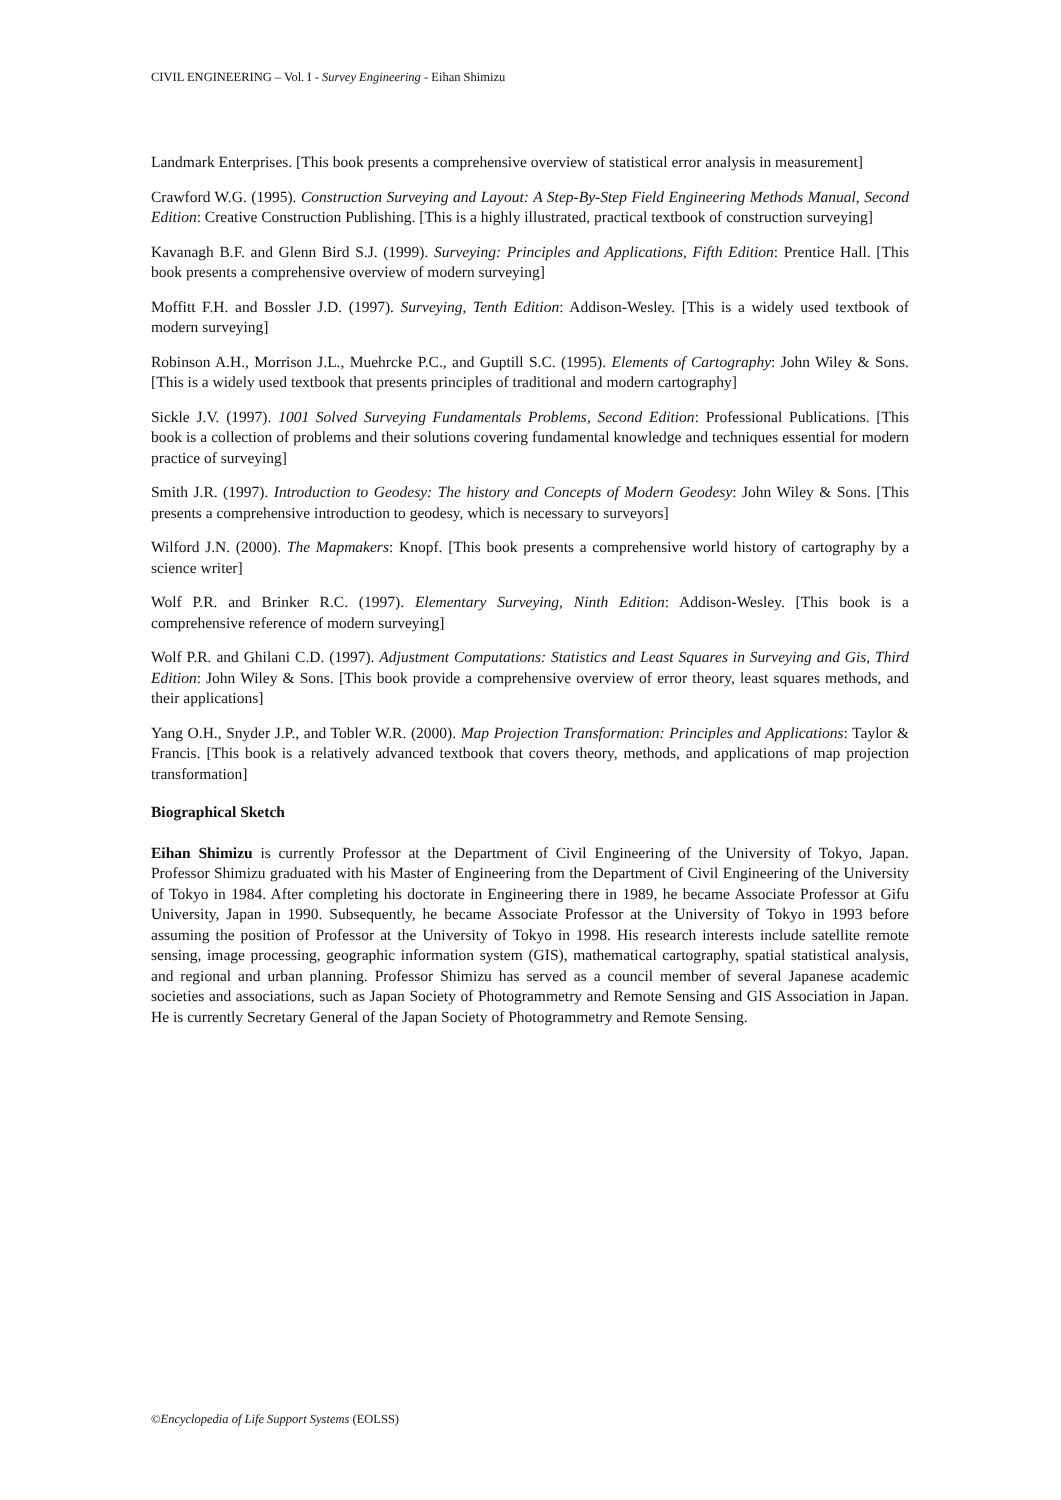CIVIL ENGINEERING – Vol. I - Survey Engineering - Eihan Shimizu
Landmark Enterprises. [This book presents a comprehensive overview of statistical error analysis in measurement]
Crawford W.G. (1995). Construction Surveying and Layout: A Step-By-Step Field Engineering Methods Manual, Second Edition: Creative Construction Publishing. [This is a highly illustrated, practical textbook of construction surveying]
Kavanagh B.F. and Glenn Bird S.J. (1999). Surveying: Principles and Applications, Fifth Edition: Prentice Hall. [This book presents a comprehensive overview of modern surveying]
Moffitt F.H. and Bossler J.D. (1997). Surveying, Tenth Edition: Addison-Wesley. [This is a widely used textbook of modern surveying]
Robinson A.H., Morrison J.L., Muehrcke P.C., and Guptill S.C. (1995). Elements of Cartography: John Wiley & Sons. [This is a widely used textbook that presents principles of traditional and modern cartography]
Sickle J.V. (1997). 1001 Solved Surveying Fundamentals Problems, Second Edition: Professional Publications. [This book is a collection of problems and their solutions covering fundamental knowledge and techniques essential for modern practice of surveying]
Smith J.R. (1997). Introduction to Geodesy: The history and Concepts of Modern Geodesy: John Wiley & Sons. [This presents a comprehensive introduction to geodesy, which is necessary to surveyors]
Wilford J.N. (2000). The Mapmakers: Knopf. [This book presents a comprehensive world history of cartography by a science writer]
Wolf P.R. and Brinker R.C. (1997). Elementary Surveying, Ninth Edition: Addison-Wesley. [This book is a comprehensive reference of modern surveying]
Wolf P.R. and Ghilani C.D. (1997). Adjustment Computations: Statistics and Least Squares in Surveying and Gis, Third Edition: John Wiley & Sons. [This book provide a comprehensive overview of error theory, least squares methods, and their applications]
Yang O.H., Snyder J.P., and Tobler W.R. (2000). Map Projection Transformation: Principles and Applications: Taylor & Francis. [This book is a relatively advanced textbook that covers theory, methods, and applications of map projection transformation]
Biographical Sketch
Eihan Shimizu is currently Professor at the Department of Civil Engineering of the University of Tokyo, Japan. Professor Shimizu graduated with his Master of Engineering from the Department of Civil Engineering of the University of Tokyo in 1984. After completing his doctorate in Engineering there in 1989, he became Associate Professor at Gifu University, Japan in 1990. Subsequently, he became Associate Professor at the University of Tokyo in 1993 before assuming the position of Professor at the University of Tokyo in 1998. His research interests include satellite remote sensing, image processing, geographic information system (GIS), mathematical cartography, spatial statistical analysis, and regional and urban planning. Professor Shimizu has served as a council member of several Japanese academic societies and associations, such as Japan Society of Photogrammetry and Remote Sensing and GIS Association in Japan. He is currently Secretary General of the Japan Society of Photogrammetry and Remote Sensing.
©Encyclopedia of Life Support Systems (EOLSS)